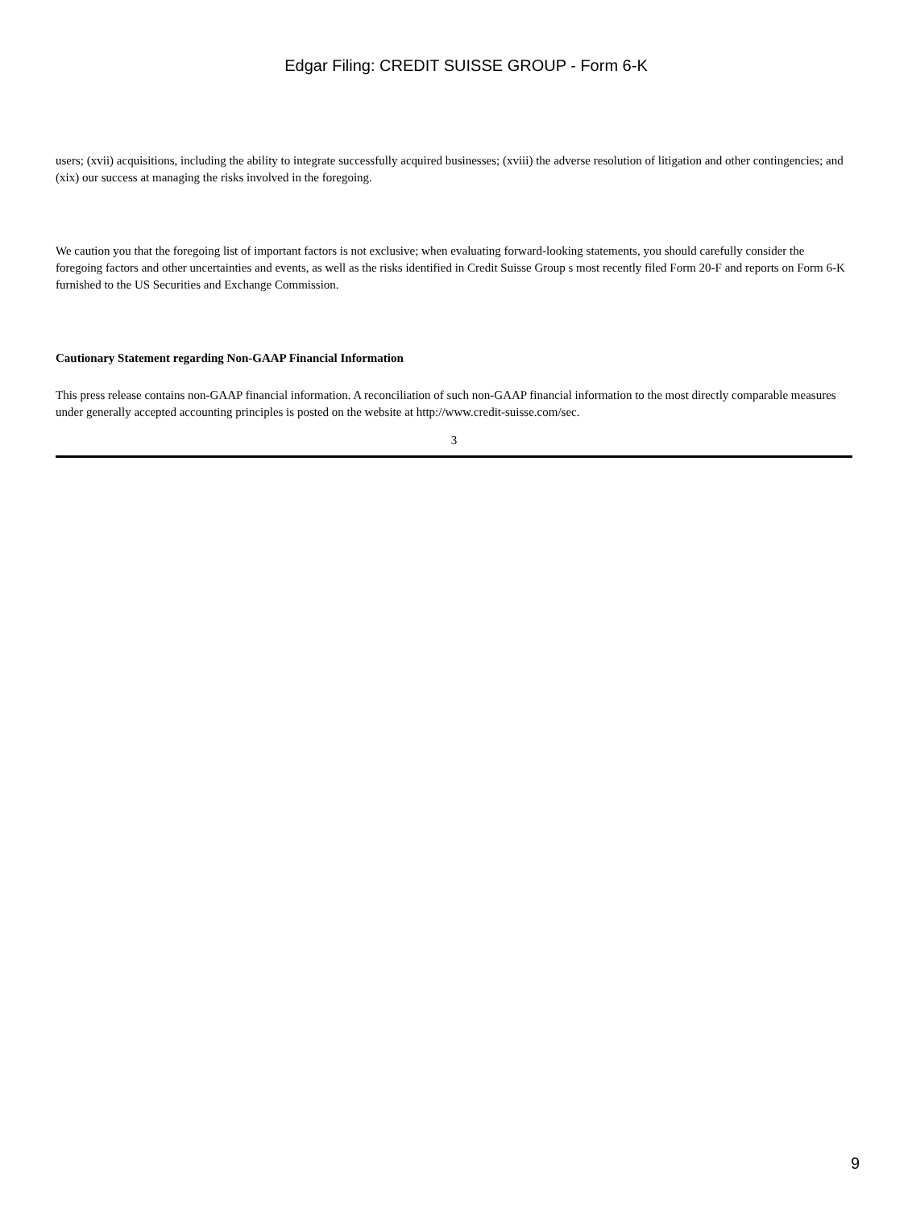Edgar Filing: CREDIT SUISSE GROUP - Form 6-K
users; (xvii) acquisitions, including the ability to integrate successfully acquired businesses; (xviii) the adverse resolution of litigation and other contingencies; and (xix) our success at managing the risks involved in the foregoing.
We caution you that the foregoing list of important factors is not exclusive; when evaluating forward-looking statements, you should carefully consider the foregoing factors and other uncertainties and events, as well as the risks identified in Credit Suisse Group s most recently filed Form 20-F and reports on Form 6-K furnished to the US Securities and Exchange Commission.
Cautionary Statement regarding Non-GAAP Financial Information
This press release contains non-GAAP financial information. A reconciliation of such non-GAAP financial information to the most directly comparable measures under generally accepted accounting principles is posted on the website at http://www.credit-suisse.com/sec.
3
9